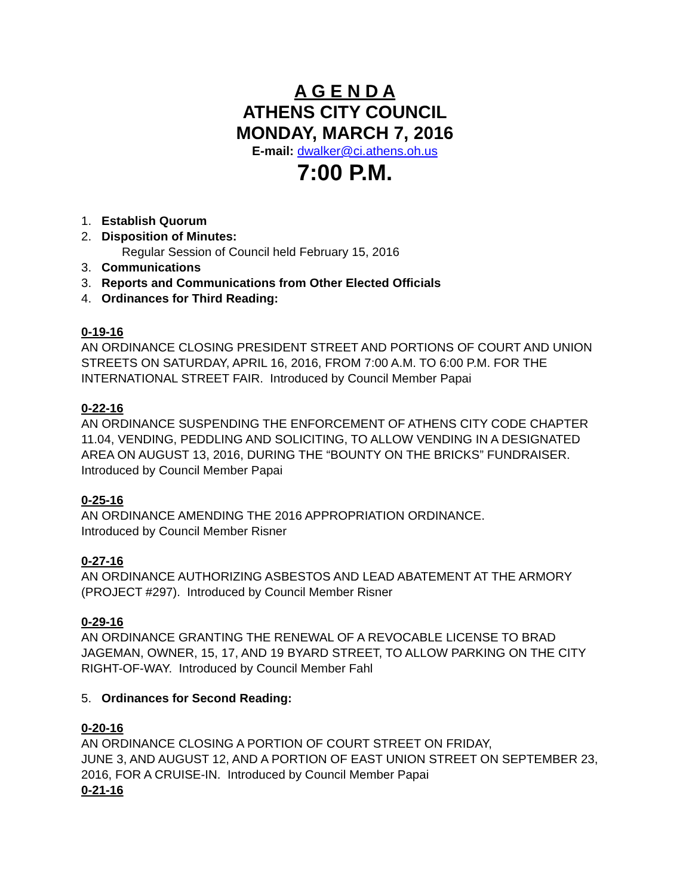A G E N D A
ATHENS CITY COUNCIL
MONDAY, MARCH 7, 2016
E-mail: dwalker@ci.athens.oh.us
7:00 P.M.
1. Establish Quorum
2. Disposition of Minutes:
Regular Session of Council held February 15, 2016
3. Communications
3. Reports and Communications from Other Elected Officials
4. Ordinances for Third Reading:
0-19-16
AN ORDINANCE CLOSING PRESIDENT STREET AND PORTIONS OF COURT AND UNION STREETS ON SATURDAY, APRIL 16, 2016, FROM 7:00 A.M. TO 6:00 P.M. FOR THE INTERNATIONAL STREET FAIR. Introduced by Council Member Papai
0-22-16
AN ORDINANCE SUSPENDING THE ENFORCEMENT OF ATHENS CITY CODE CHAPTER 11.04, VENDING, PEDDLING AND SOLICITING, TO ALLOW VENDING IN A DESIGNATED AREA ON AUGUST 13, 2016, DURING THE “BOUNTY ON THE BRICKS” FUNDRAISER. Introduced by Council Member Papai
0-25-16
AN ORDINANCE AMENDING THE 2016 APPROPRIATION ORDINANCE.
Introduced by Council Member Risner
0-27-16
AN ORDINANCE AUTHORIZING ASBESTOS AND LEAD ABATEMENT AT THE ARMORY (PROJECT #297). Introduced by Council Member Risner
0-29-16
AN ORDINANCE GRANTING THE RENEWAL OF A REVOCABLE LICENSE TO BRAD JAGEMAN, OWNER, 15, 17, AND 19 BYARD STREET, TO ALLOW PARKING ON THE CITY RIGHT-OF-WAY. Introduced by Council Member Fahl
5. Ordinances for Second Reading:
0-20-16
AN ORDINANCE CLOSING A PORTION OF COURT STREET ON FRIDAY,
JUNE 3, AND AUGUST 12, AND A PORTION OF EAST UNION STREET ON SEPTEMBER 23, 2016, FOR A CRUISE-IN. Introduced by Council Member Papai
0-21-16